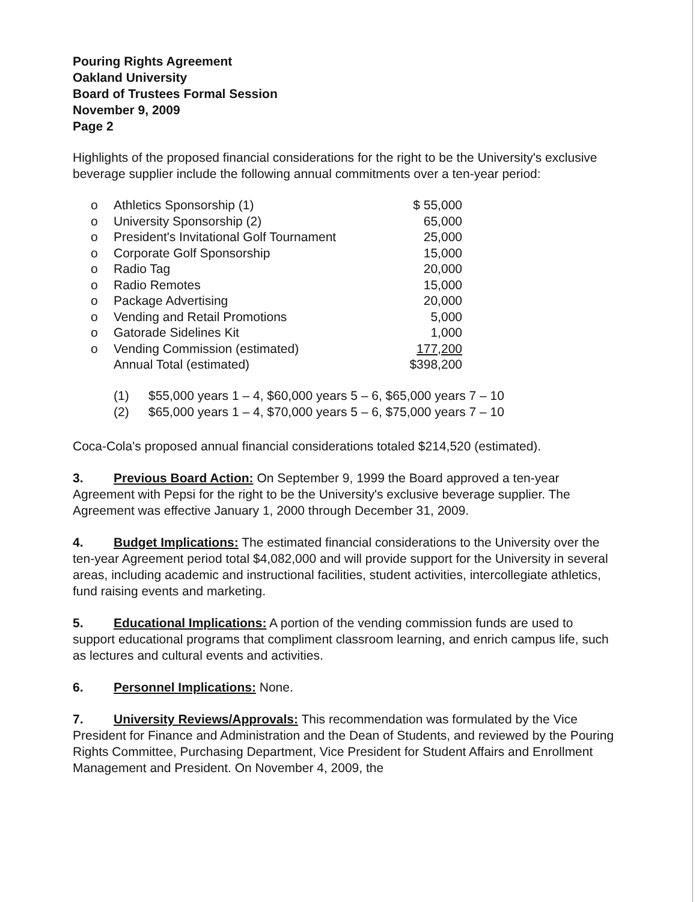Pouring Rights Agreement
Oakland University
Board of Trustees Formal Session
November 9, 2009
Page 2
Highlights of the proposed financial considerations for the right to be the University's exclusive beverage supplier include the following annual commitments over a ten-year period:
| o | Athletics Sponsorship (1) | $ 55,000 |
| o | University Sponsorship (2) | 65,000 |
| o | President's Invitational Golf Tournament | 25,000 |
| o | Corporate Golf Sponsorship | 15,000 |
| o | Radio Tag | 20,000 |
| o | Radio Remotes | 15,000 |
| o | Package Advertising | 20,000 |
| o | Vending and Retail Promotions | 5,000 |
| o | Gatorade Sidelines Kit | 1,000 |
| o | Vending Commission (estimated) | 177,200 |
| | Annual Total (estimated) | $398,200 |
(1) $55,000 years 1 – 4, $60,000 years 5 – 6, $65,000 years 7 – 10
(2) $65,000 years 1 – 4, $70,000 years 5 – 6, $75,000 years 7 – 10
Coca-Cola's proposed annual financial considerations totaled $214,520 (estimated).
3. Previous Board Action: On September 9, 1999 the Board approved a ten-year Agreement with Pepsi for the right to be the University's exclusive beverage supplier. The Agreement was effective January 1, 2000 through December 31, 2009.
4. Budget Implications: The estimated financial considerations to the University over the ten-year Agreement period total $4,082,000 and will provide support for the University in several areas, including academic and instructional facilities, student activities, intercollegiate athletics, fund raising events and marketing.
5. Educational Implications: A portion of the vending commission funds are used to support educational programs that compliment classroom learning, and enrich campus life, such as lectures and cultural events and activities.
6. Personnel Implications: None.
7. University Reviews/Approvals: This recommendation was formulated by the Vice President for Finance and Administration and the Dean of Students, and reviewed by the Pouring Rights Committee, Purchasing Department, Vice President for Student Affairs and Enrollment Management and President. On November 4, 2009, the